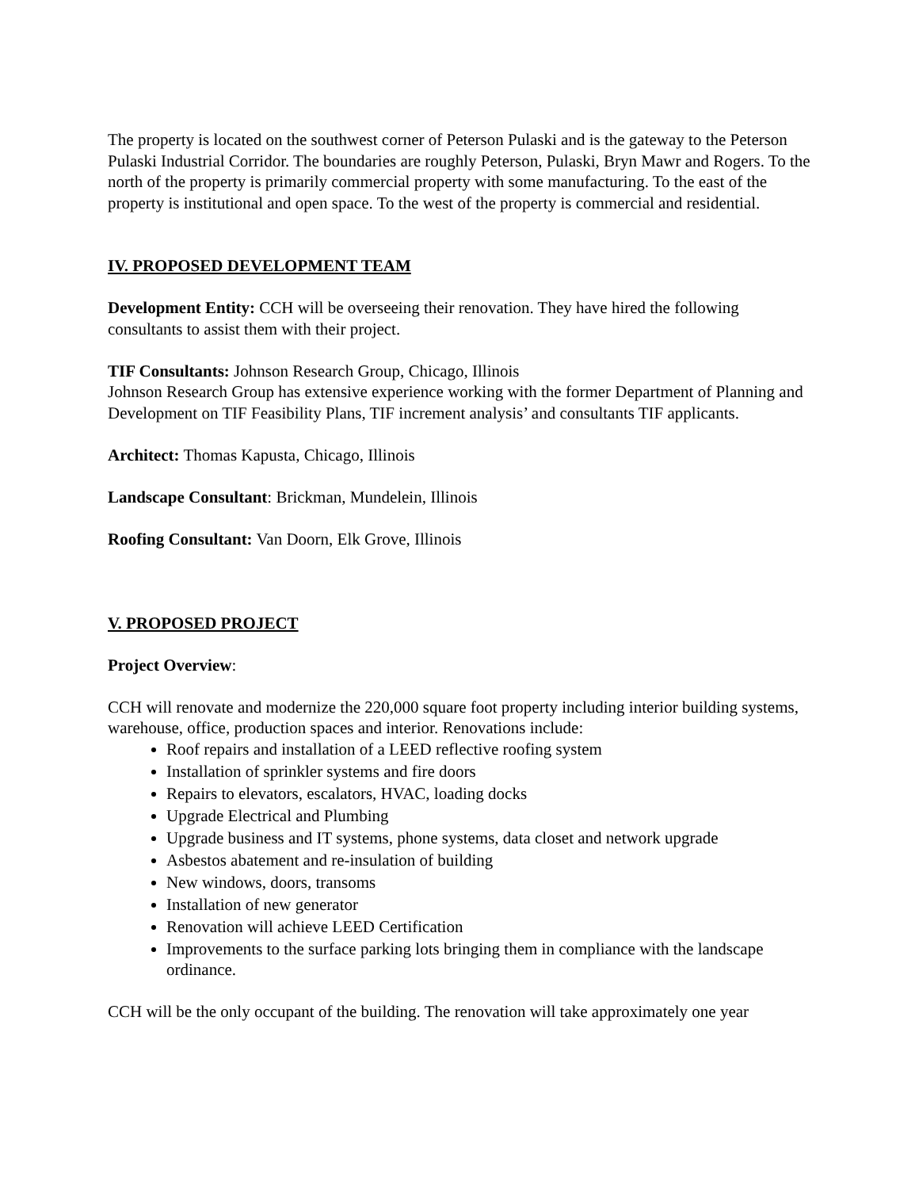The property is located on the southwest corner of Peterson Pulaski and is the gateway to the Peterson Pulaski Industrial Corridor. The boundaries are roughly Peterson, Pulaski, Bryn Mawr and Rogers. To the north of the property is primarily commercial property with some manufacturing. To the east of the property is institutional and open space. To the west of the property is commercial and residential.
IV. PROPOSED DEVELOPMENT TEAM
Development Entity: CCH will be overseeing their renovation. They have hired the following consultants to assist them with their project.
TIF Consultants: Johnson Research Group, Chicago, Illinois
Johnson Research Group has extensive experience working with the former Department of Planning and Development on TIF Feasibility Plans, TIF increment analysis’ and consultants TIF applicants.
Architect: Thomas Kapusta, Chicago, Illinois
Landscape Consultant: Brickman, Mundelein, Illinois
Roofing Consultant: Van Doorn, Elk Grove, Illinois
V. PROPOSED PROJECT
Project Overview:
CCH will renovate and modernize the 220,000 square foot property including interior building systems, warehouse, office, production spaces and interior. Renovations include:
Roof repairs and installation of a LEED reflective roofing system
Installation of sprinkler systems and fire doors
Repairs to elevators, escalators, HVAC, loading docks
Upgrade Electrical and Plumbing
Upgrade business and IT systems, phone systems, data closet and network upgrade
Asbestos abatement and re-insulation of building
New windows, doors, transoms
Installation of new generator
Renovation will achieve LEED Certification
Improvements to the surface parking lots bringing them in compliance with the landscape ordinance.
CCH will be the only occupant of the building. The renovation will take approximately one year